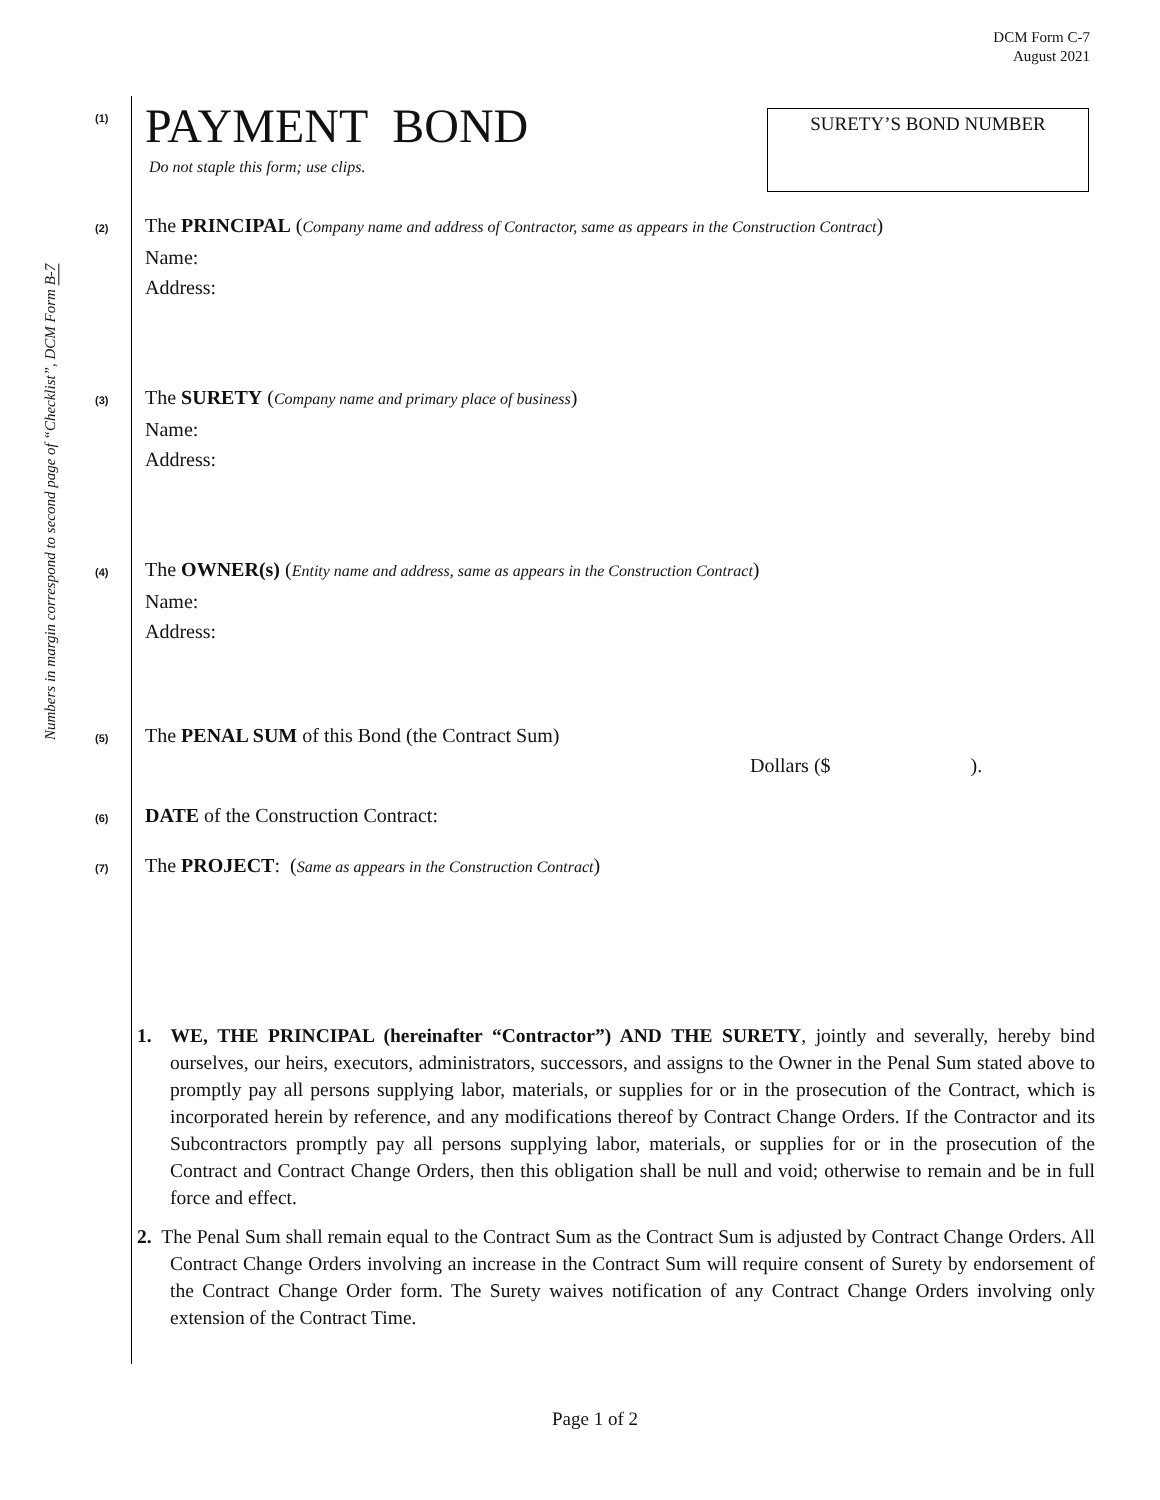DCM Form C-7
August 2021
Numbers in margin correspond to second page of “Checklist”, DCM Form B-7
SURETY’S BOND NUMBER
(1)
PAYMENT BOND
Do not staple this form; use clips.
(2)
The PRINCIPAL (Company name and address of Contractor, same as appears in the Construction Contract)
Name:
Address:
(3)
The SURETY (Company name and primary place of business)
Name:
Address:
(4)
The OWNER(s) (Entity name and address, same as appears in the Construction Contract)
Name:
Address:
(5)
The PENAL SUM of this Bond (the Contract Sum)
Dollars ($).
(6)
DATE of the Construction Contract:
(7)
The PROJECT: (Same as appears in the Construction Contract)
1. WE, THE PRINCIPAL (hereinafter “Contractor”) AND THE SURETY, jointly and severally, hereby bind ourselves, our heirs, executors, administrators, successors, and assigns to the Owner in the Penal Sum stated above to promptly pay all persons supplying labor, materials, or supplies for or in the prosecution of the Contract, which is incorporated herein by reference, and any modifications thereof by Contract Change Orders. If the Contractor and its Subcontractors promptly pay all persons supplying labor, materials, or supplies for or in the prosecution of the Contract and Contract Change Orders, then this obligation shall be null and void; otherwise to remain and be in full force and effect.
2. The Penal Sum shall remain equal to the Contract Sum as the Contract Sum is adjusted by Contract Change Orders. All Contract Change Orders involving an increase in the Contract Sum will require consent of Surety by endorsement of the Contract Change Order form. The Surety waives notification of any Contract Change Orders involving only extension of the Contract Time.
Page 1 of 2